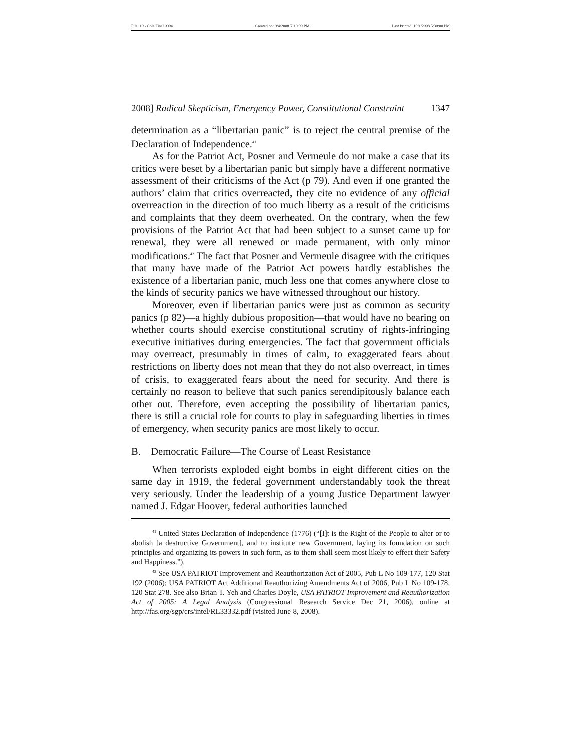File: 10 - Cole Final 0904 Created on: 9/4/2008 7:19:00 PM Last Printed: 10/1/2008 5:30:00 PM
2008] Radical Skepticism, Emergency Power, Constitutional Constraint 1347
determination as a “libertarian panic” is to reject the central premise of the Declaration of Independence.<sup>41</sup>
As for the Patriot Act, Posner and Vermeule do not make a case that its critics were beset by a libertarian panic but simply have a different normative assessment of their criticisms of the Act (p 79). And even if one granted the authors’ claim that critics overreacted, they cite no evidence of any official overreaction in the direction of too much liberty as a result of the criticisms and complaints that they deem overheated. On the contrary, when the few provisions of the Patriot Act that had been subject to a sunset came up for renewal, they were all renewed or made permanent, with only minor modifications.<sup>42</sup> The fact that Posner and Vermeule disagree with the critiques that many have made of the Patriot Act powers hardly establishes the existence of a libertarian panic, much less one that comes anywhere close to the kinds of security panics we have witnessed throughout our history.
Moreover, even if libertarian panics were just as common as security panics (p 82)—a highly dubious proposition—that would have no bearing on whether courts should exercise constitutional scrutiny of rights-infringing executive initiatives during emergencies. The fact that government officials may overreact, presumably in times of calm, to exaggerated fears about restrictions on liberty does not mean that they do not also overreact, in times of crisis, to exaggerated fears about the need for security. And there is certainly no reason to believe that such panics serendipitously balance each other out. Therefore, even accepting the possibility of libertarian panics, there is still a crucial role for courts to play in safeguarding liberties in times of emergency, when security panics are most likely to occur.
B. Democratic Failure—The Course of Least Resistance
When terrorists exploded eight bombs in eight different cities on the same day in 1919, the federal government understandably took the threat very seriously. Under the leadership of a young Justice Department lawyer named J. Edgar Hoover, federal authorities launched
<sup>41</sup> United States Declaration of Independence (1776) (“[I]t is the Right of the People to alter or to abolish [a destructive Government], and to institute new Government, laying its foundation on such principles and organizing its powers in such form, as to them shall seem most likely to effect their Safety and Happiness.”).
<sup>42</sup> See USA PATRIOT Improvement and Reauthorization Act of 2005, Pub L No 109-177, 120 Stat 192 (2006); USA PATRIOT Act Additional Reauthorizing Amendments Act of 2006, Pub L No 109-178, 120 Stat 278. See also Brian T. Yeh and Charles Doyle, USA PATRIOT Improvement and Reauthorization Act of 2005: A Legal Analysis (Congressional Research Service Dec 21, 2006), online at http://fas.org/sgp/crs/intel/RL33332.pdf (visited June 8, 2008).